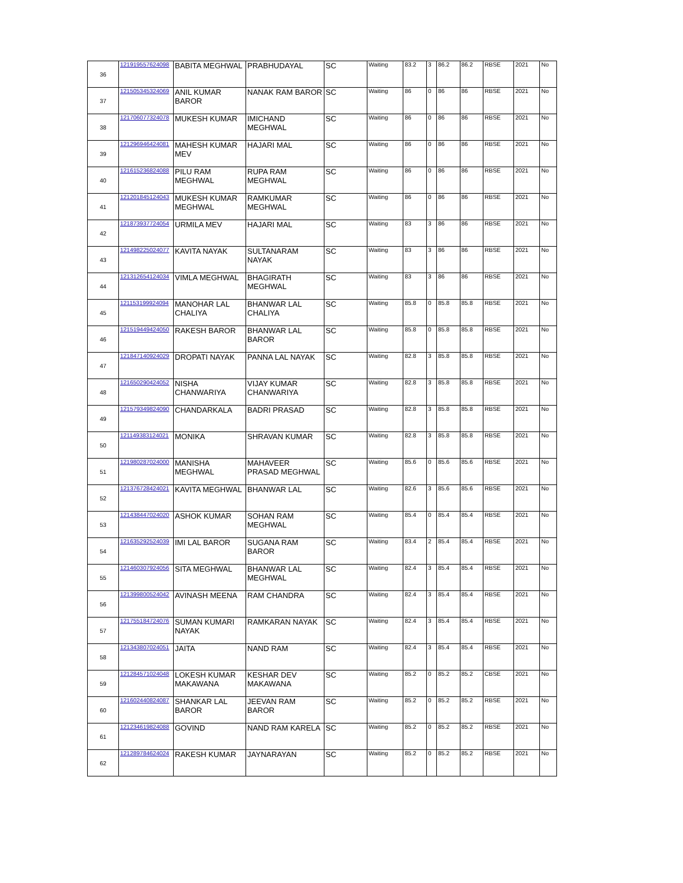| 36 | 121919557624098 | BABITA MEGHWAL | PRABHUDAYAL | SC | Waiting | 83.2 | 3 | 86.2 | 86.2 | RBSE | 2021 | No |
| 37 | 121505345324069 | ANIL KUMAR BAROR | NANAK RAM BAROR | SC | Waiting | 86 | 0 | 86 | 86 | RBSE | 2021 | No |
| 38 | 121706077324078 | MUKESH KUMAR | IMICHAND MEGHWAL | SC | Waiting | 86 | 0 | 86 | 86 | RBSE | 2021 | No |
| 39 | 121296946424081 | MAHESH KUMAR MEV | HAJARI MAL | SC | Waiting | 86 | 0 | 86 | 86 | RBSE | 2021 | No |
| 40 | 121615236824088 | PILU RAM MEGHWAL | RUPA RAM MEGHWAL | SC | Waiting | 86 | 0 | 86 | 86 | RBSE | 2021 | No |
| 41 | 121201845124043 | MUKESH KUMAR MEGHWAL | RAMKUMAR MEGHWAL | SC | Waiting | 86 | 0 | 86 | 86 | RBSE | 2021 | No |
| 42 | 121873937724054 | URMILA MEV | HAJARI MAL | SC | Waiting | 83 | 3 | 86 | 86 | RBSE | 2021 | No |
| 43 | 121498225024077 | KAVITA NAYAK | SULTANARAM NAYAK | SC | Waiting | 83 | 3 | 86 | 86 | RBSE | 2021 | No |
| 44 | 121312654124034 | VIMLA MEGHWAL | BHAGIRATH MEGHWAL | SC | Waiting | 83 | 3 | 86 | 86 | RBSE | 2021 | No |
| 45 | 121153199924094 | MANOHAR LAL CHALIYA | BHANWAR LAL CHALIYA | SC | Waiting | 85.8 | 0 | 85.8 | 85.8 | RBSE | 2021 | No |
| 46 | 121519449424050 | RAKESH BAROR | BHANWAR LAL BAROR | SC | Waiting | 85.8 | 0 | 85.8 | 85.8 | RBSE | 2021 | No |
| 47 | 121847140924029 | DROPATI NAYAK | PANNA LAL NAYAK | SC | Waiting | 82.8 | 3 | 85.8 | 85.8 | RBSE | 2021 | No |
| 48 | 121650290424052 | NISHA CHANWARIYA | VIJAY KUMAR CHANWARIYA | SC | Waiting | 82.8 | 3 | 85.8 | 85.8 | RBSE | 2021 | No |
| 49 | 121579349824090 | CHANDARKALA | BADRI PRASAD | SC | Waiting | 82.8 | 3 | 85.8 | 85.8 | RBSE | 2021 | No |
| 50 | 121149383124021 | MONIKA | SHRAVAN KUMAR | SC | Waiting | 82.8 | 3 | 85.8 | 85.8 | RBSE | 2021 | No |
| 51 | 121980287024000 | MANISHA MEGHWAL | MAHAVEER PRASAD MEGHWAL | SC | Waiting | 85.6 | 0 | 85.6 | 85.6 | RBSE | 2021 | No |
| 52 | 121376728424021 | KAVITA MEGHWAL | BHANWAR LAL | SC | Waiting | 82.6 | 3 | 85.6 | 85.6 | RBSE | 2021 | No |
| 53 | 121438447024020 | ASHOK KUMAR | SOHAN RAM MEGHWAL | SC | Waiting | 85.4 | 0 | 85.4 | 85.4 | RBSE | 2021 | No |
| 54 | 121635292524039 | IMI LAL BAROR | SUGANA RAM BAROR | SC | Waiting | 83.4 | 2 | 85.4 | 85.4 | RBSE | 2021 | No |
| 55 | 121460307924056 | SITA MEGHWAL | BHANWAR LAL MEGHWAL | SC | Waiting | 82.4 | 3 | 85.4 | 85.4 | RBSE | 2021 | No |
| 56 | 121399800524042 | AVINASH MEENA | RAM CHANDRA | SC | Waiting | 82.4 | 3 | 85.4 | 85.4 | RBSE | 2021 | No |
| 57 | 121755184724076 | SUMAN KUMARI NAYAK | RAMKARAN NAYAK | SC | Waiting | 82.4 | 3 | 85.4 | 85.4 | RBSE | 2021 | No |
| 58 | 121343807024051 | JAITA | NAND RAM | SC | Waiting | 82.4 | 3 | 85.4 | 85.4 | RBSE | 2021 | No |
| 59 | 121284571024048 | LOKESH KUMAR MAKAWANA | KESHAR DEV MAKAWANA | SC | Waiting | 85.2 | 0 | 85.2 | 85.2 | CBSE | 2021 | No |
| 60 | 121602440824087 | SHANKAR LAL BAROR | JEEVAN RAM BAROR | SC | Waiting | 85.2 | 0 | 85.2 | 85.2 | RBSE | 2021 | No |
| 61 | 121234619824088 | GOVIND | NAND RAM KARELA | SC | Waiting | 85.2 | 0 | 85.2 | 85.2 | RBSE | 2021 | No |
| 62 | 121289784624024 | RAKESH KUMAR | JAYNARAYAN | SC | Waiting | 85.2 | 0 | 85.2 | 85.2 | RBSE | 2021 | No |